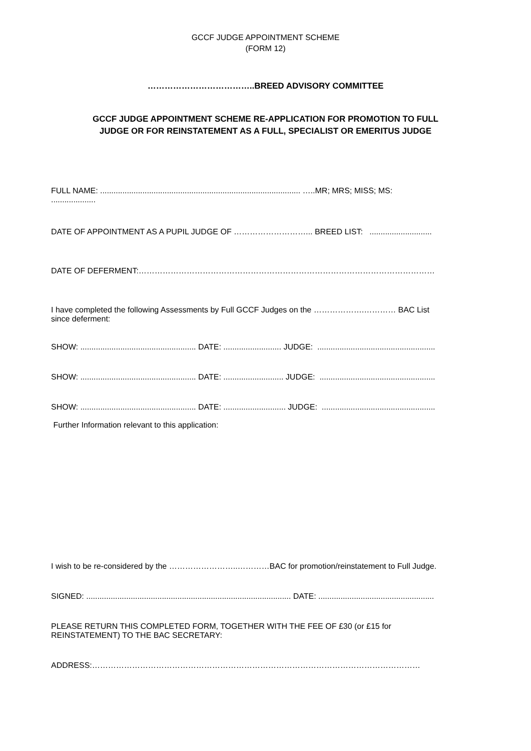GCCF JUDGE APPOINTMENT SCHEME
(FORM 12)
………………………………..BREED ADVISORY COMMITTEE
GCCF JUDGE APPOINTMENT SCHEME RE-APPLICATION FOR PROMOTION TO FULL
JUDGE OR FOR REINSTATEMENT AS A FULL, SPECIALIST OR EMERITUS JUDGE
FULL NAME: .......................................................................................... …..MR; MRS; MISS; MS:
....................
DATE OF APPOINTMENT AS A PUPIL JUDGE OF ………………………... BREED LIST: ............................
DATE OF DEFERMENT:…………………………………………………………………………………………………
I have completed the following Assessments by Full GCCF Judges on the ……………….………… BAC List
since deferment:
SHOW: .................................................... DATE: .......................... JUDGE: .....................................................
SHOW: .................................................... DATE: ........................... JUDGE: ....................................................
SHOW: .................................................... DATE: ............................ JUDGE: ...................................................
Further Information relevant to this application:
I wish to be re-considered by the ……………………..…………BAC for promotion/reinstatement to Full Judge.
SIGNED: ............................................................................................ DATE: ....................................................
PLEASE RETURN THIS COMPLETED FORM, TOGETHER WITH THE FEE OF £30 (or £15 for
REINSTATEMENT) TO THE BAC SECRETARY:
ADDRESS:……………………………………………………………………………………………………………